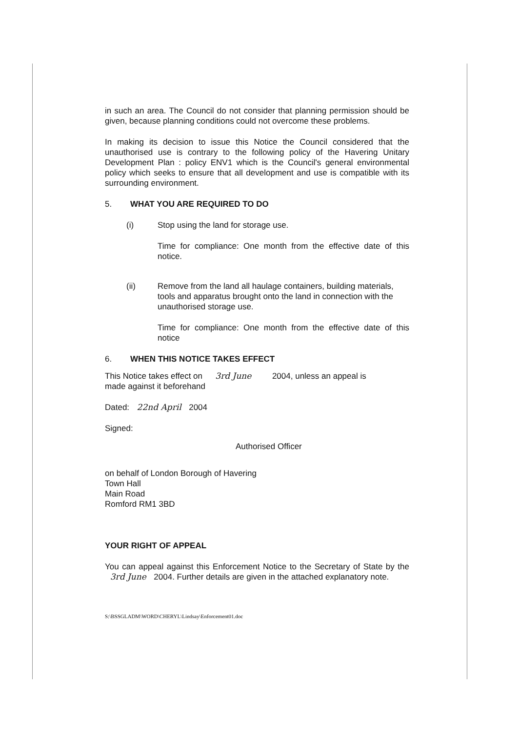in such an area. The Council do not consider that planning permission should be given, because planning conditions could not overcome these problems.
In making its decision to issue this Notice the Council considered that the unauthorised use is contrary to the following policy of the Havering Unitary Development Plan : policy ENV1 which is the Council's general environmental policy which seeks to ensure that all development and use is compatible with its surrounding environment.
5. WHAT YOU ARE REQUIRED TO DO
(i) Stop using the land for storage use.
Time for compliance: One month from the effective date of this notice.
(ii) Remove from the land all haulage containers, building materials, tools and apparatus brought onto the land in connection with the unauthorised storage use.
Time for compliance: One month from the effective date of this notice
6. WHEN THIS NOTICE TAKES EFFECT
This Notice takes effect on 3rd June 2004, unless an appeal is
made against it beforehand
Dated: 22nd April 2004
Signed:
Authorised Officer
on behalf of London Borough of Havering
Town Hall
Main Road
Romford RM1 3BD
YOUR RIGHT OF APPEAL
You can appeal against this Enforcement Notice to the Secretary of State by the 3rd June 2004. Further details are given in the attached explanatory note.
S:\BSSGLADM\WORD\CHERYL\Lindsay\Enforcement01.doc